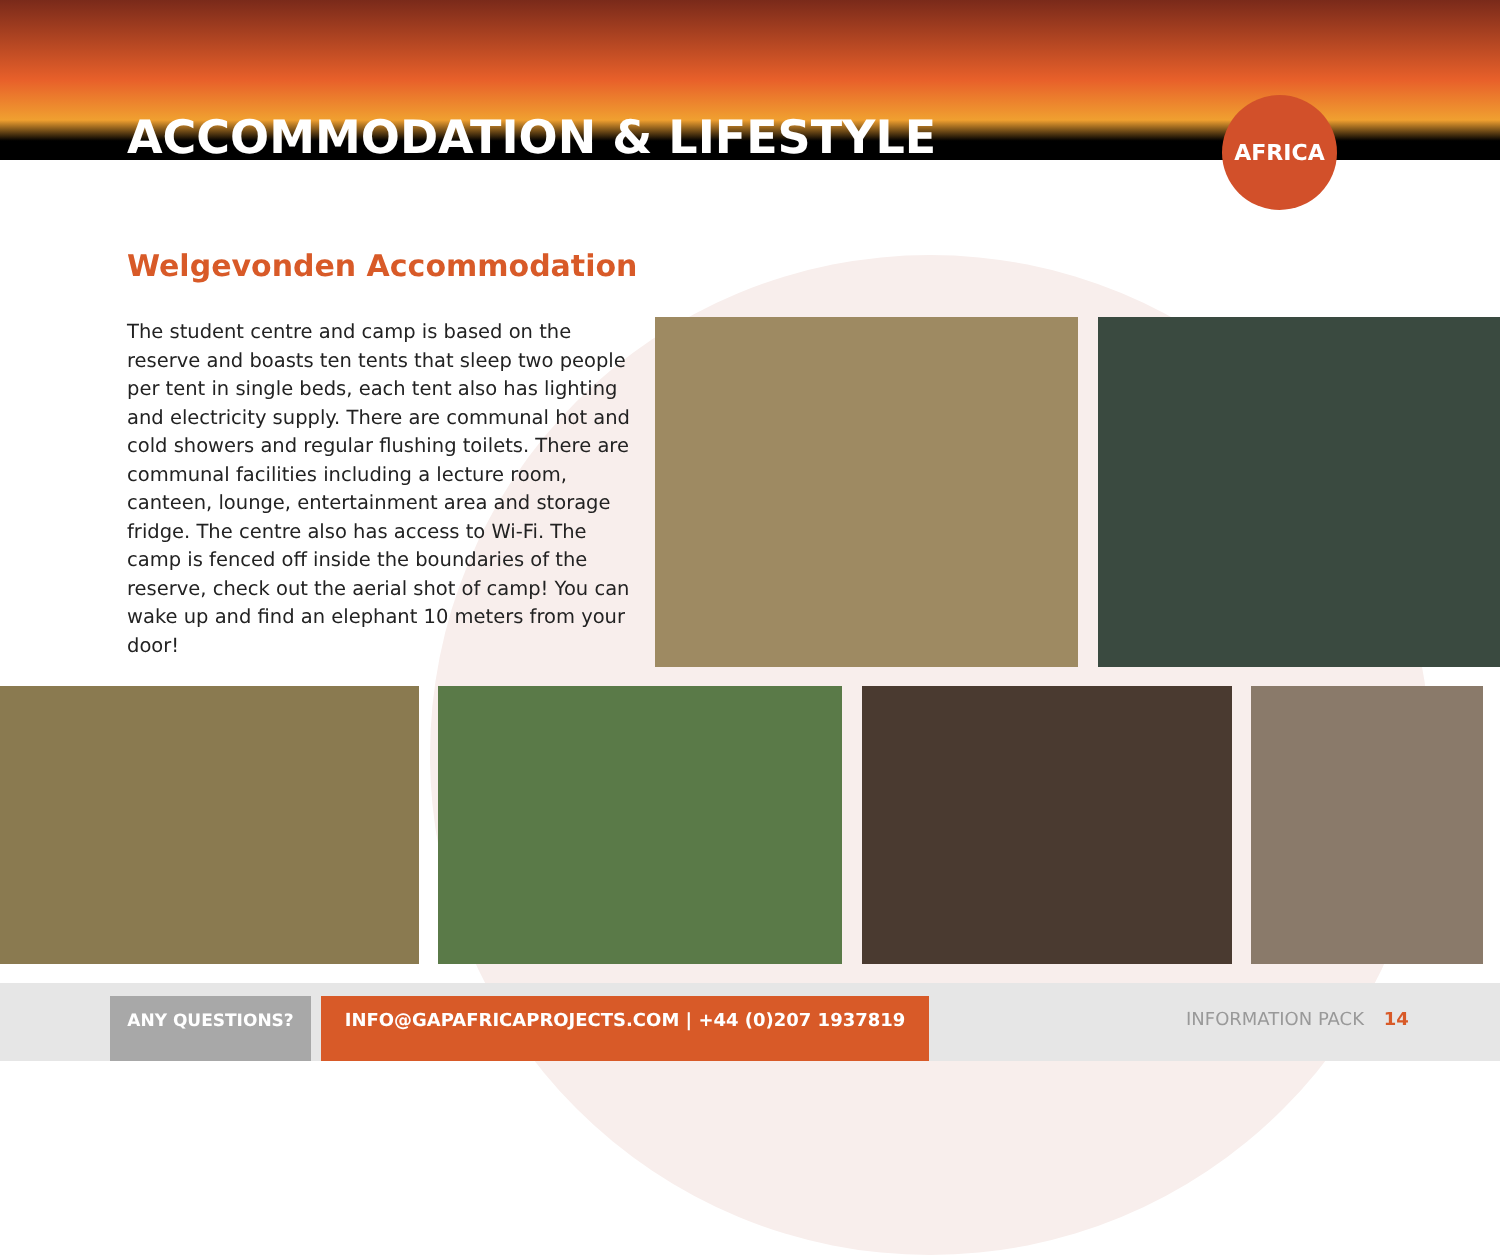ACCOMMODATION & LIFESTYLE
AFRICA
Welgevonden Accommodation
The student centre and camp is based on the reserve and boasts ten tents that sleep two people per tent in single beds, each tent also has lighting and electricity supply. There are communal hot and cold showers and regular flushing toilets. There are communal facilities including a lecture room, canteen, lounge, entertainment area and storage fridge. The centre also has access to Wi-Fi. The camp is fenced off inside the boundaries of the reserve, check out the aerial shot of camp! You can wake up and find an elephant 10 meters from your door!
ANY QUESTIONS? INFO@GAPAFRICAPROJECTS.COM | +44 (0)207 1937819
INFORMATION PACK 14